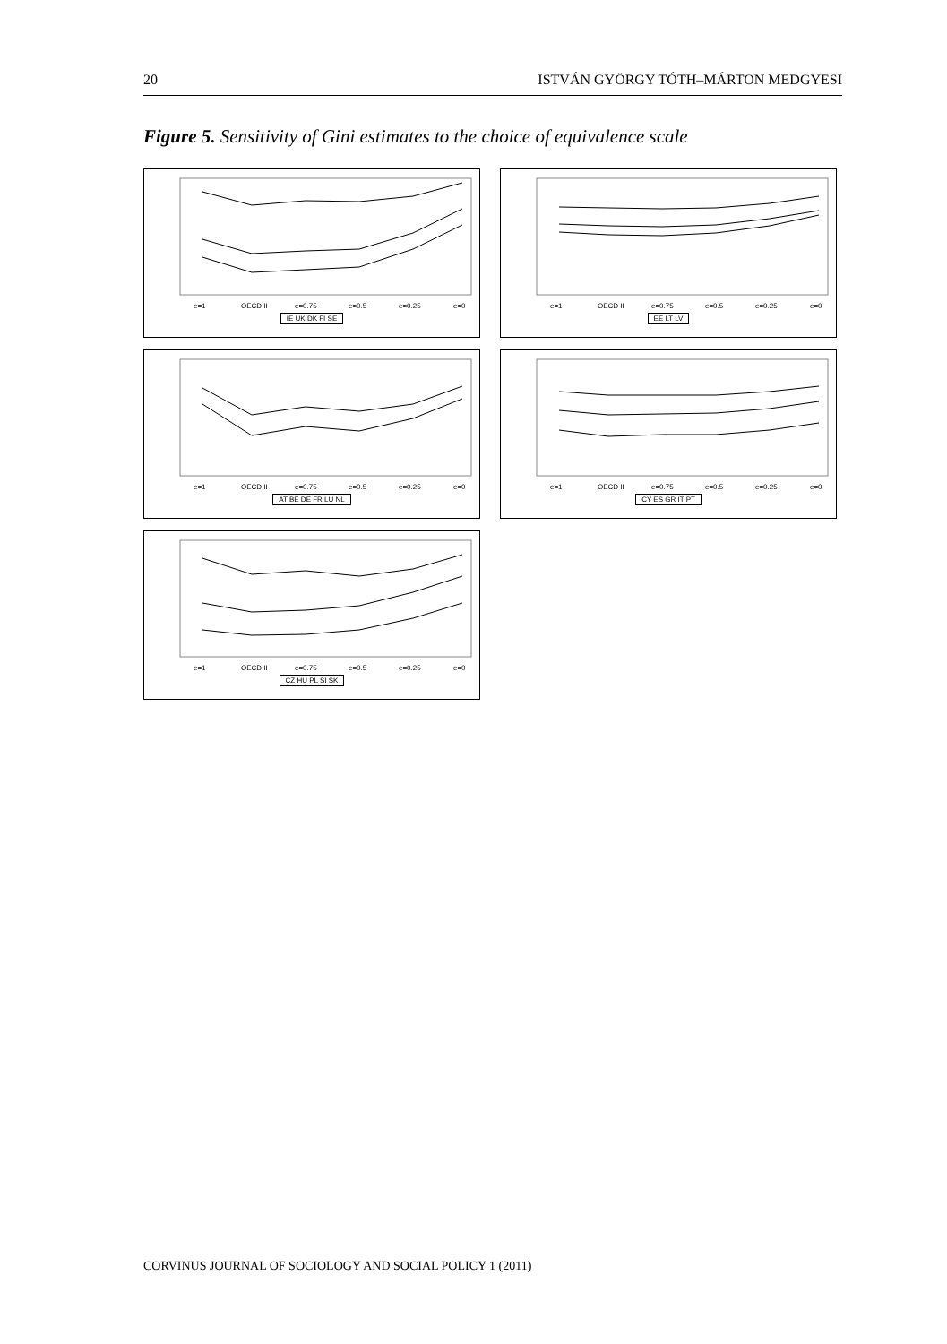20 ISTVÁN GYÖRGY TÓTH–MÁRTON MEDGYESI
Figure 5. Sensitivity of Gini estimates to the choice of equivalence scale
e=1
OECD II
e=0.75
e=0.5
e=0.25
e=0
IE UK DK FI SE
e=1
OECD II
e=0.75
e=0.5
e=0.25
e=0
EE LT LV
e=1
OECD II
e=0.75
e=0.5
e=0.25
e=0
AT BE DE FR LU NL
e=1
OECD II
e=0.75
e=0.5
e=0.25
e=0
CY ES GR IT PT
e=1
OECD II
e=0.75
e=0.5
e=0.25
e=0
CZ HU PL SI SK
CORVINUS JOURNAL OF SOCIOLOGY AND SOCIAL POLICY 1 (2011)